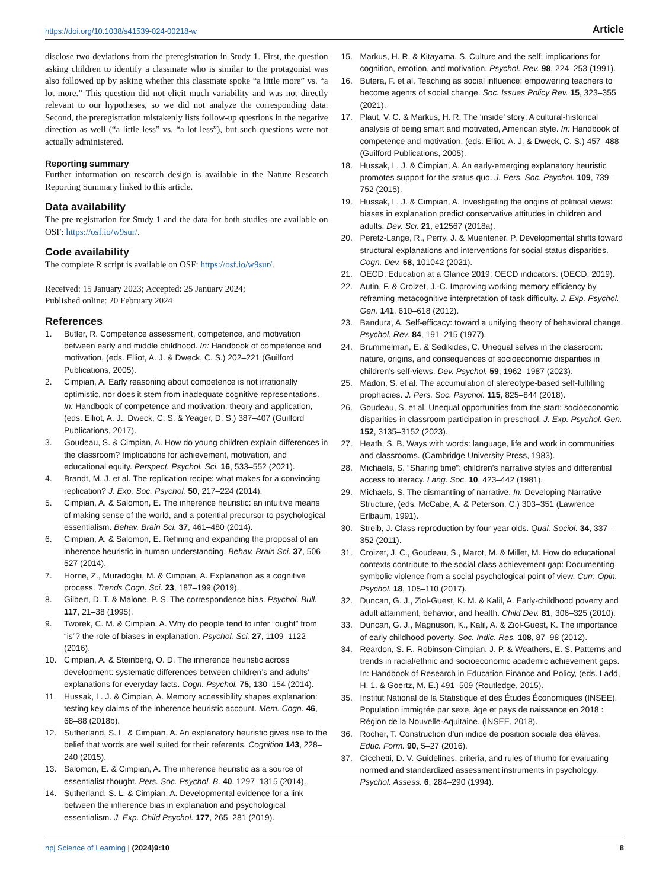https://doi.org/10.1038/s41539-024-00218-w Article
disclose two deviations from the preregistration in Study 1. First, the question asking children to identify a classmate who is similar to the protagonist was also followed up by asking whether this classmate spoke “a little more” vs. “a lot more.” This question did not elicit much variability and was not directly relevant to our hypotheses, so we did not analyze the corresponding data. Second, the preregistration mistakenly lists follow-up questions in the negative direction as well (“a little less” vs. “a lot less”), but such questions were not actually administered.
Reporting summary
Further information on research design is available in the Nature Research Reporting Summary linked to this article.
Data availability
The pre-registration for Study 1 and the data for both studies are available on OSF: https://osf.io/w9sur/.
Code availability
The complete R script is available on OSF: https://osf.io/w9sur/.
Received: 15 January 2023; Accepted: 25 January 2024;
Published online: 20 February 2024
References
1. Butler, R. Competence assessment, competence, and motivation between early and middle childhood. In: Handbook of competence and motivation, (eds. Elliot, A. J. & Dweck, C. S.) 202–221 (Guilford Publications, 2005).
2. Cimpian, A. Early reasoning about competence is not irrationally optimistic, nor does it stem from inadequate cognitive representations. In: Handbook of competence and motivation: theory and application, (eds. Elliot, A. J., Dweck, C. S. & Yeager, D. S.) 387–407 (Guilford Publications, 2017).
3. Goudeau, S. & Cimpian, A. How do young children explain differences in the classroom? Implications for achievement, motivation, and educational equity. Perspect. Psychol. Sci. 16, 533–552 (2021).
4. Brandt, M. J. et al. The replication recipe: what makes for a convincing replication? J. Exp. Soc. Psychol. 50, 217–224 (2014).
5. Cimpian, A. & Salomon, E. The inherence heuristic: an intuitive means of making sense of the world, and a potential precursor to psychological essentialism. Behav. Brain Sci. 37, 461–480 (2014).
6. Cimpian, A. & Salomon, E. Refining and expanding the proposal of an inherence heuristic in human understanding. Behav. Brain Sci. 37, 506–527 (2014).
7. Horne, Z., Muradoglu, M. & Cimpian, A. Explanation as a cognitive process. Trends Cogn. Sci. 23, 187–199 (2019).
8. Gilbert, D. T. & Malone, P. S. The correspondence bias. Psychol. Bull. 117, 21–38 (1995).
9. Tworek, C. M. & Cimpian, A. Why do people tend to infer “ought” from “is”? the role of biases in explanation. Psychol. Sci. 27, 1109–1122 (2016).
10. Cimpian, A. & Steinberg, O. D. The inherence heuristic across development: systematic differences between children’s and adults’ explanations for everyday facts. Cogn. Psychol. 75, 130–154 (2014).
11. Hussak, L. J. & Cimpian, A. Memory accessibility shapes explanation: testing key claims of the inherence heuristic account. Mem. Cogn. 46, 68–88 (2018b).
12. Sutherland, S. L. & Cimpian, A. An explanatory heuristic gives rise to the belief that words are well suited for their referents. Cognition 143, 228–240 (2015).
13. Salomon, E. & Cimpian, A. The inherence heuristic as a source of essentialist thought. Pers. Soc. Psychol. B. 40, 1297–1315 (2014).
14. Sutherland, S. L. & Cimpian, A. Developmental evidence for a link between the inherence bias in explanation and psychological essentialism. J. Exp. Child Psychol. 177, 265–281 (2019).
15. Markus, H. R. & Kitayama, S. Culture and the self: implications for cognition, emotion, and motivation. Psychol. Rev. 98, 224–253 (1991).
16. Butera, F. et al. Teaching as social influence: empowering teachers to become agents of social change. Soc. Issues Policy Rev. 15, 323–355 (2021).
17. Plaut, V. C. & Markus, H. R. The ‘inside’ story: A cultural-historical analysis of being smart and motivated, American style. In: Handbook of competence and motivation, (eds. Elliot, A. J. & Dweck, C. S.) 457–488 (Guilford Publications, 2005).
18. Hussak, L. J. & Cimpian, A. An early-emerging explanatory heuristic promotes support for the status quo. J. Pers. Soc. Psychol. 109, 739–752 (2015).
19. Hussak, L. J. & Cimpian, A. Investigating the origins of political views: biases in explanation predict conservative attitudes in children and adults. Dev. Sci. 21, e12567 (2018a).
20. Peretz-Lange, R., Perry, J. & Muentener, P. Developmental shifts toward structural explanations and interventions for social status disparities. Cogn. Dev. 58, 101042 (2021).
21. OECD: Education at a Glance 2019: OECD indicators. (OECD, 2019).
22. Autin, F. & Croizet, J.-C. Improving working memory efficiency by reframing metacognitive interpretation of task difficulty. J. Exp. Psychol. Gen. 141, 610–618 (2012).
23. Bandura, A. Self-efficacy: toward a unifying theory of behavioral change. Psychol. Rev. 84, 191–215 (1977).
24. Brummelman, E. & Sedikides, C. Unequal selves in the classroom: nature, origins, and consequences of socioeconomic disparities in children’s self-views. Dev. Psychol. 59, 1962–1987 (2023).
25. Madon, S. et al. The accumulation of stereotype-based self-fulfilling prophecies. J. Pers. Soc. Psychol. 115, 825–844 (2018).
26. Goudeau, S. et al. Unequal opportunities from the start: socioeconomic disparities in classroom participation in preschool. J. Exp. Psychol. Gen. 152, 3135–3152 (2023).
27. Heath, S. B. Ways with words: language, life and work in communities and classrooms. (Cambridge University Press, 1983).
28. Michaels, S. “Sharing time”: children’s narrative styles and differential access to literacy. Lang. Soc. 10, 423–442 (1981).
29. Michaels, S. The dismantling of narrative. In: Developing Narrative Structure, (eds. McCabe, A. & Peterson, C.) 303–351 (Lawrence Erlbaum, 1991).
30. Streib, J. Class reproduction by four year olds. Qual. Sociol. 34, 337–352 (2011).
31. Croizet, J. C., Goudeau, S., Marot, M. & Millet, M. How do educational contexts contribute to the social class achievement gap: Documenting symbolic violence from a social psychological point of view. Curr. Opin. Psychol. 18, 105–110 (2017).
32. Duncan, G. J., Ziol-Guest, K. M. & Kalil, A. Early-childhood poverty and adult attainment, behavior, and health. Child Dev. 81, 306–325 (2010).
33. Duncan, G. J., Magnuson, K., Kalil, A. & Ziol-Guest, K. The importance of early childhood poverty. Soc. Indic. Res. 108, 87–98 (2012).
34. Reardon, S. F., Robinson-Cimpian, J. P. & Weathers, E. S. Patterns and trends in racial/ethnic and socioeconomic academic achievement gaps. In: Handbook of Research in Education Finance and Policy, (eds. Ladd, H. 1. & Goertz, M. E.) 491–509 (Routledge, 2015).
35. Institut National de la Statistique et des Études Économiques (INSEE). Population immigrée par sexe, âge et pays de naissance en 2018 : Région de la Nouvelle-Aquitaine. (INSEE, 2018).
36. Rocher, T. Construction d’un indice de position sociale des élèves. Educ. Form. 90, 5–27 (2016).
37. Cicchetti, D. V. Guidelines, criteria, and rules of thumb for evaluating normed and standardized assessment instruments in psychology. Psychol. Assess. 6, 284–290 (1994).
npj Science of Learning | (2024)9:10 8